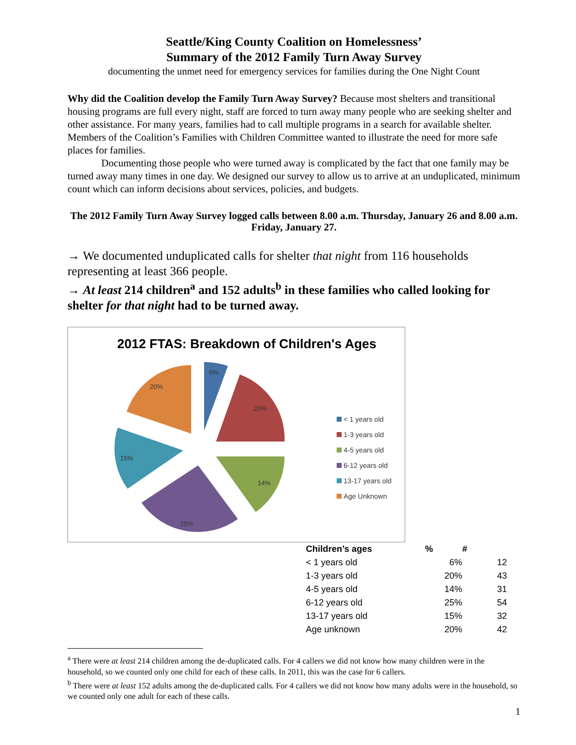Seattle/King County Coalition on Homelessness’
Summary of the 2012 Family Turn Away Survey
documenting the unmet need for emergency services for families during the One Night Count
Why did the Coalition develop the Family Turn Away Survey? Because most shelters and transitional housing programs are full every night, staff are forced to turn away many people who are seeking shelter and other assistance. For many years, families had to call multiple programs in a search for available shelter. Members of the Coalition’s Families with Children Committee wanted to illustrate the need for more safe places for families.
Documenting those people who were turned away is complicated by the fact that one family may be turned away many times in one day. We designed our survey to allow us to arrive at an unduplicated, minimum count which can inform decisions about services, policies, and budgets.
The 2012 Family Turn Away Survey logged calls between 8.00 a.m. Thursday, January 26 and 8.00 a.m. Friday, January 27.
→ We documented unduplicated calls for shelter that night from 116 households representing at least 366 people.
→ At least 214 children<sup>a</sup> and 152 adults<sup>b</sup> in these families who called looking for shelter for that night had to be turned away.
2012 FTAS: Breakdown of Children's Ages
6%
20%
14%
25%
15%
20%
< 1 years old
1-3 years old
4-5 years old
6-12 years old
13-17 years old
Age Unknown
| Children’s ages | % | # |
| --- | --- | --- |
| < 1 years old | 6% | 12 |
| 1-3 years old | 20% | 43 |
| 4-5 years old | 14% | 31 |
| 6-12 years old | 25% | 54 |
| 13-17 years old | 15% | 32 |
| Age unknown | 20% | 42 |
<sup>a</sup> There were at least 214 children among the de-duplicated calls. For 4 callers we did not know how many children were in the household, so we counted only one child for each of these calls. In 2011, this was the case for 6 callers.
<sup>b</sup> There were at least 152 adults among the de-duplicated calls. For 4 callers we did not know how many adults were in the household, so we counted only one adult for each of these calls.
1